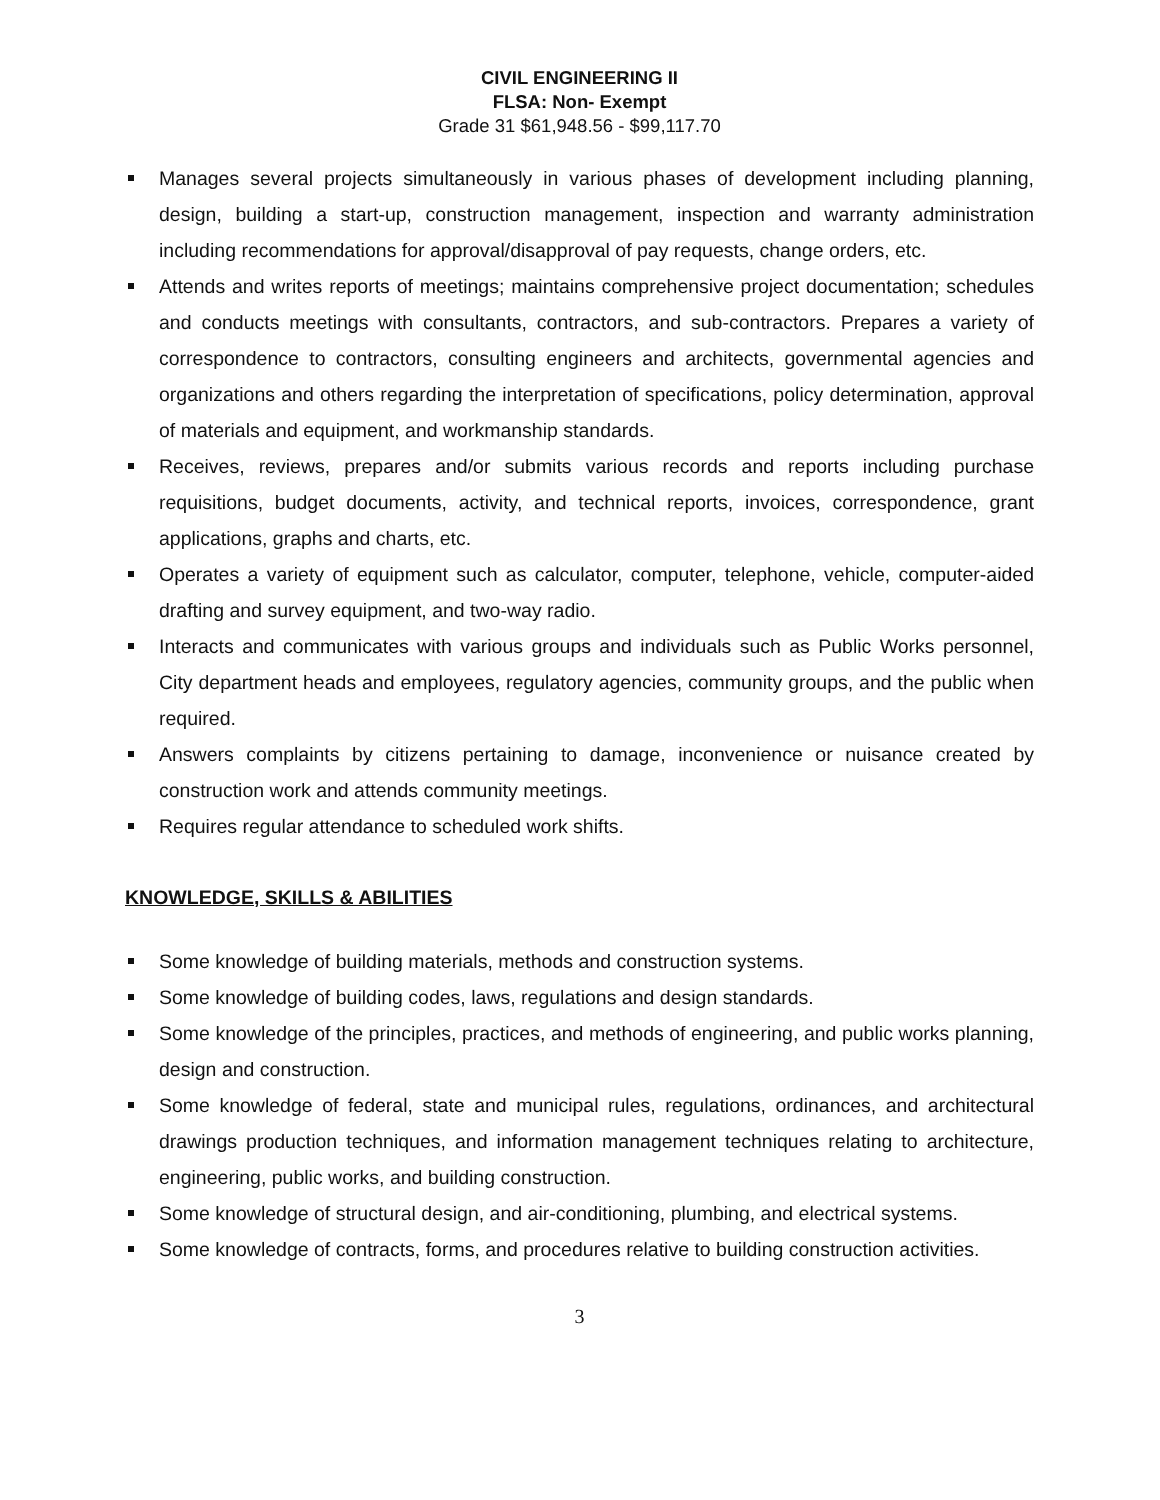CIVIL ENGINEERING II
FLSA: Non- Exempt
Grade 31 $61,948.56 - $99,117.70
Manages several projects simultaneously in various phases of development including planning, design, building a start-up, construction management, inspection and warranty administration including recommendations for approval/disapproval of pay requests, change orders, etc.
Attends and writes reports of meetings; maintains comprehensive project documentation; schedules and conducts meetings with consultants, contractors, and sub-contractors. Prepares a variety of correspondence to contractors, consulting engineers and architects, governmental agencies and organizations and others regarding the interpretation of specifications, policy determination, approval of materials and equipment, and workmanship standards.
Receives, reviews, prepares and/or submits various records and reports including purchase requisitions, budget documents, activity, and technical reports, invoices, correspondence, grant applications, graphs and charts, etc.
Operates a variety of equipment such as calculator, computer, telephone, vehicle, computer-aided drafting and survey equipment, and two-way radio.
Interacts and communicates with various groups and individuals such as Public Works personnel, City department heads and employees, regulatory agencies, community groups, and the public when required.
Answers complaints by citizens pertaining to damage, inconvenience or nuisance created by construction work and attends community meetings.
Requires regular attendance to scheduled work shifts.
KNOWLEDGE, SKILLS & ABILITIES
Some knowledge of building materials, methods and construction systems.
Some knowledge of building codes, laws, regulations and design standards.
Some knowledge of the principles, practices, and methods of engineering, and public works planning, design and construction.
Some knowledge of federal, state and municipal rules, regulations, ordinances, and architectural drawings production techniques, and information management techniques relating to architecture, engineering, public works, and building construction.
Some knowledge of structural design, and air-conditioning, plumbing, and electrical systems.
Some knowledge of contracts, forms, and procedures relative to building construction activities.
3